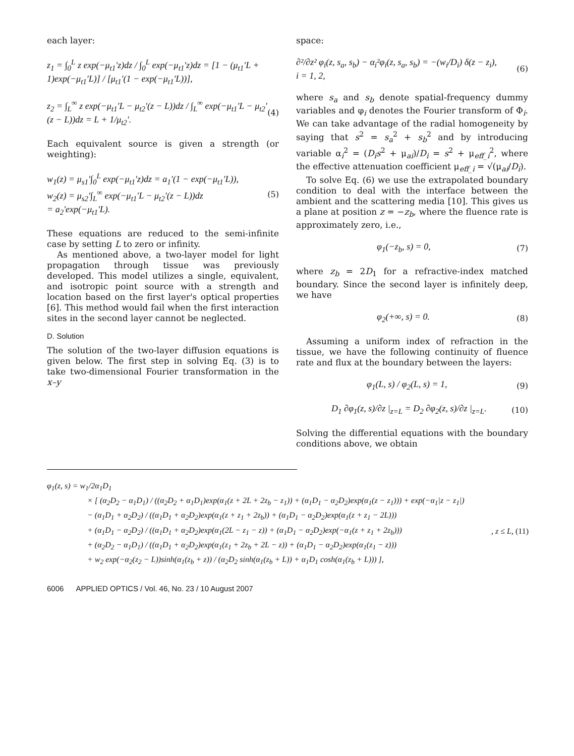each layer:
z<sub>1</sub> = ∫<sub>0</sub><sup>L</sup> z exp(−μ<sub>t1</sub>′z)dz / ∫<sub>0</sub><sup>L</sup> exp(−μ<sub>t1</sub>′z)dz = [1 − (μ<sub>t1</sub>′L + 1)exp(−μ<sub>t1</sub>′L)] / [μ<sub>t1</sub>′(1 − exp(−μ<sub>t1</sub>′L))],
z<sub>2</sub> = ∫<sub>L</sub><sup>∞</sup> z exp(−μ<sub>t1</sub>′L − μ<sub>t2</sub>′(z − L))dz / ∫<sub>L</sub><sup>∞</sup> exp(−μ<sub>t1</sub>′L − μ<sub>t2</sub>′(z − L))dz = L + 1/μ<sub>t2</sub>′. (4)
Each equivalent source is given a strength (or weighting):
w<sub>1</sub>(z) = μ<sub>s1</sub>′∫<sub>0</sub><sup>L</sup> exp(−μ<sub>t1</sub>′z)dz = a<sub>1</sub>′(1 − exp(−μ<sub>t1</sub>′L)),
w<sub>2</sub>(z) = μ<sub>s2</sub>′∫<sub>L</sub><sup>∞</sup> exp(−μ<sub>t1</sub>′L − μ<sub>t2</sub>′(z − L))dz
= a<sub>2</sub>′exp(−μ<sub>t1</sub>′L). (5)
These equations are reduced to the semi-infinite case by setting L to zero or infinity.
As mentioned above, a two-layer model for light propagation through tissue was previously developed. This model utilizes a single, equivalent, and isotropic point source with a strength and location based on the first layer's optical properties [6]. This method would fail when the first interaction sites in the second layer cannot be neglected.
D. Solution
The solution of the two-layer diffusion equations is given below. The first step in solving Eq. (3) is to take two-dimensional Fourier transformation in the x–y
space:
∂²/∂z² φ<sub>i</sub>(z, s<sub>a</sub>, s<sub>b</sub>) − α<sub>i</sub>²φ<sub>i</sub>(z, s<sub>a</sub>, s<sub>b</sub>) = −(w<sub>i</sub>/D<sub>i</sub>) δ(z − z<sub>i</sub>),
i = 1, 2, (6)
where s<sub>a</sub> and s<sub>b</sub> denote spatial-frequency dummy variables and φ<sub>i</sub> denotes the Fourier transform of Φ<sub>i</sub>. We can take advantage of the radial homogeneity by saying that s<sup>2</sup> = s<sub>a</sub><sup>2</sup> + s<sub>b</sub><sup>2</sup> and by introducing variable α<sub>i</sub><sup>2</sup> = (D<sub>i</sub>s<sup>2</sup> + μ<sub>ai</sub>)/D<sub>i</sub> = s<sup>2</sup> + μ<sub>eff_i</sub><sup>2</sup>, where the effective attenuation coefficient μ<sub>eff_i</sub> = √(μ<sub>ai</sub>/D<sub>i</sub>).
To solve Eq. (6) we use the extrapolated boundary condition to deal with the interface between the ambient and the scattering media [10]. This gives us a plane at position z = −z<sub>b</sub>, where the fluence rate is approximately zero, i.e.,
φ<sub>1</sub>(−z<sub>b</sub>, s) = 0, (7)
where z<sub>b</sub> = 2D<sub>1</sub> for a refractive-index matched boundary. Since the second layer is infinitely deep, we have
φ<sub>2</sub>(+∞, s) = 0. (8)
Assuming a uniform index of refraction in the tissue, we have the following continuity of fluence rate and flux at the boundary between the layers:
φ<sub>1</sub>(L, s) / φ<sub>2</sub>(L, s) = 1, (9)
D<sub>1</sub> ∂φ<sub>1</sub>(z, s)/∂z |<sub>z=L</sub> = D<sub>2</sub> ∂φ<sub>2</sub>(z, s)/∂z |<sub>z=L</sub>. (10)
Solving the differential equations with the boundary conditions above, we obtain
φ<sub>1</sub>(z, s) = w<sub>1</sub>/2α<sub>1</sub>D<sub>1</sub>
× [ (α<sub>2</sub>D<sub>2</sub> − α<sub>1</sub>D<sub>1</sub>) / ((α<sub>2</sub>D<sub>2</sub> + α<sub>1</sub>D<sub>1</sub>)exp(α<sub>1</sub>(z + 2L + 2z<sub>b</sub> − z<sub>1</sub>)) + (α<sub>1</sub>D<sub>1</sub> − α<sub>2</sub>D<sub>2</sub>)exp(α<sub>1</sub>(z − z<sub>1</sub>))) + exp(−α<sub>1</sub>|z − z<sub>1</sub>|)
− (α<sub>1</sub>D<sub>1</sub> + α<sub>2</sub>D<sub>2</sub>) / ((α<sub>1</sub>D<sub>1</sub> + α<sub>2</sub>D<sub>2</sub>)exp(α<sub>1</sub>(z + z<sub>1</sub> + 2z<sub>b</sub>)) + (α<sub>1</sub>D<sub>1</sub> − α<sub>2</sub>D<sub>2</sub>)exp(α<sub>1</sub>(z + z<sub>1</sub> − 2L)))
+ (α<sub>1</sub>D<sub>1</sub> − α<sub>2</sub>D<sub>2</sub>) / ((α<sub>1</sub>D<sub>1</sub> + α<sub>2</sub>D<sub>2</sub>)exp(α<sub>1</sub>(2L − z<sub>1</sub> − z)) + (α<sub>1</sub>D<sub>1</sub> − α<sub>2</sub>D<sub>2</sub>)exp(−α<sub>1</sub>(z + z<sub>1</sub> + 2z<sub>b</sub>)))
+ (α<sub>2</sub>D<sub>2</sub> − α<sub>1</sub>D<sub>1</sub>) / ((α<sub>1</sub>D<sub>1</sub> + α<sub>2</sub>D<sub>2</sub>)exp(α<sub>1</sub>(z<sub>1</sub> + 2z<sub>b</sub> + 2L − z)) + (α<sub>1</sub>D<sub>1</sub> − α<sub>2</sub>D<sub>2</sub>)exp(α<sub>1</sub>(z<sub>1</sub> − z)))
+ w<sub>2</sub> exp(−α<sub>2</sub>(z<sub>2</sub> − L))sinh(α<sub>1</sub>(z<sub>b</sub> + z)) / (α<sub>2</sub>D<sub>2</sub> sinh(α<sub>1</sub>(z<sub>b</sub> + L)) + α<sub>1</sub>D<sub>1</sub> cosh(α<sub>1</sub>(z<sub>b</sub> + L))) ],
, z ≤ L, (11)
6006 APPLIED OPTICS / Vol. 46, No. 23 / 10 August 2007